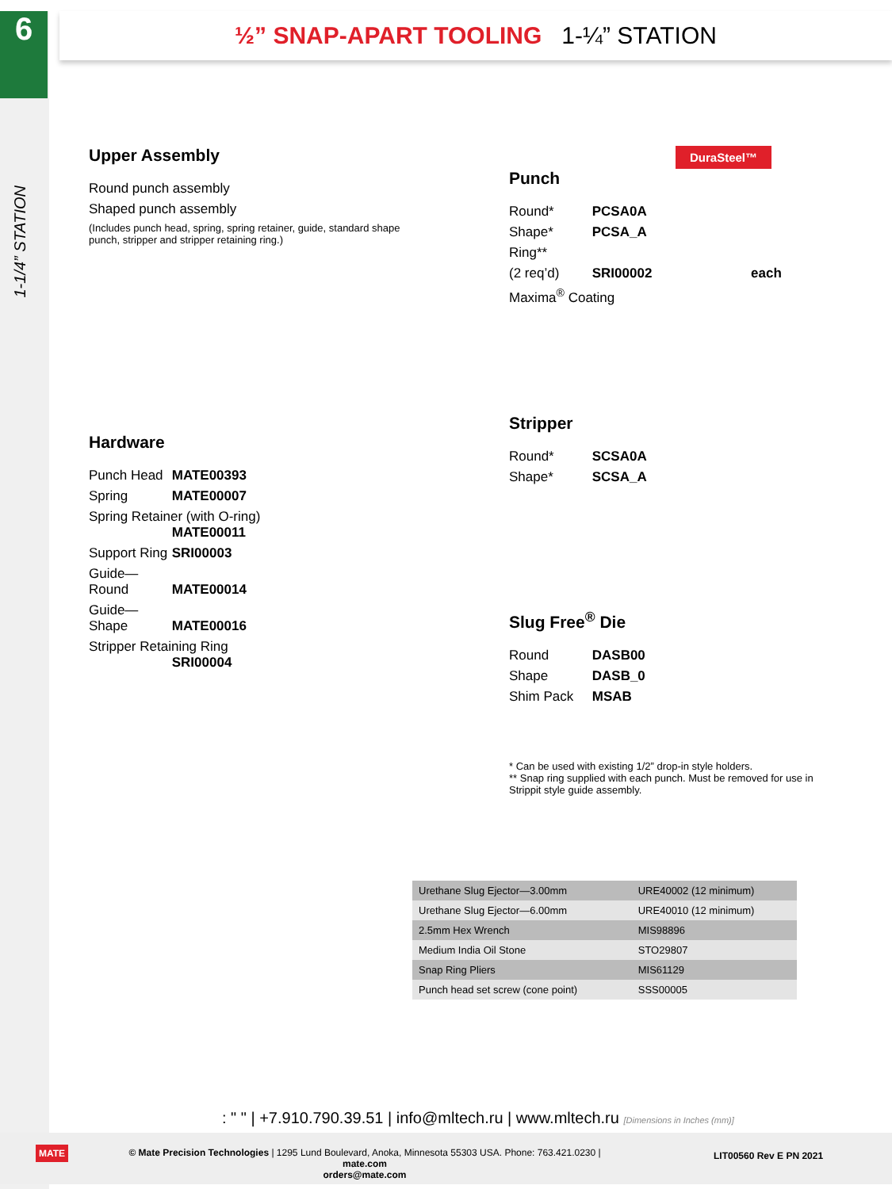6
1-1/4” STATION
½” SNAP-APART TOOLING 1-¼” STATION
Upper Assembly
Round punch assembly
Shaped punch assembly
(Includes punch head, spring, spring retainer, guide, standard shape punch, stripper and stripper retaining ring.)
Hardware
Punch Head MATE00393
Spring MATE00007
Spring Retainer (with O-ring)
MATE00011
Support Ring SRI00003
Guide—Round MATE00014
Guide—Shape MATE00016
Stripper Retaining Ring
SRI00004
DuraSteel™
Punch
Round* PCSA0A
Shape* PCSA_A
Ring**
(2 req’d) SRI00002 each
Maxima<sup>®</sup> Coating
Stripper
Round* SCSA0A
Shape* SCSA_A
Slug Free<sup>®</sup> Die
Round DASB00
Shape DASB_0
Shim Pack MSAB
* Can be used with existing 1/2” drop-in style holders.
** Snap ring supplied with each punch. Must be removed for use in Strippit style guide assembly.
| Urethane Slug Ejector—3.00mm | URE40002 (12 minimum) |
| Urethane Slug Ejector—6.00mm | URE40010 (12 minimum) |
| 2.5mm Hex Wrench | MIS98896 |
| Medium India Oil Stone | STO29807 |
| Snap Ring Pliers | MIS61129 |
| Punch head set screw (cone point) | SSS00005 |
: " " | +7.910.790.39.51 | info@mltech.ru | www.mltech.ru [Dimensions in Inches (mm)]
MATE
© Mate Precision Technologies | 1295 Lund Boulevard, Anoka, Minnesota 55303 USA. Phone: 763.421.0230 | mate.com
orders@mate.com
LIT00560 Rev E PN 2021